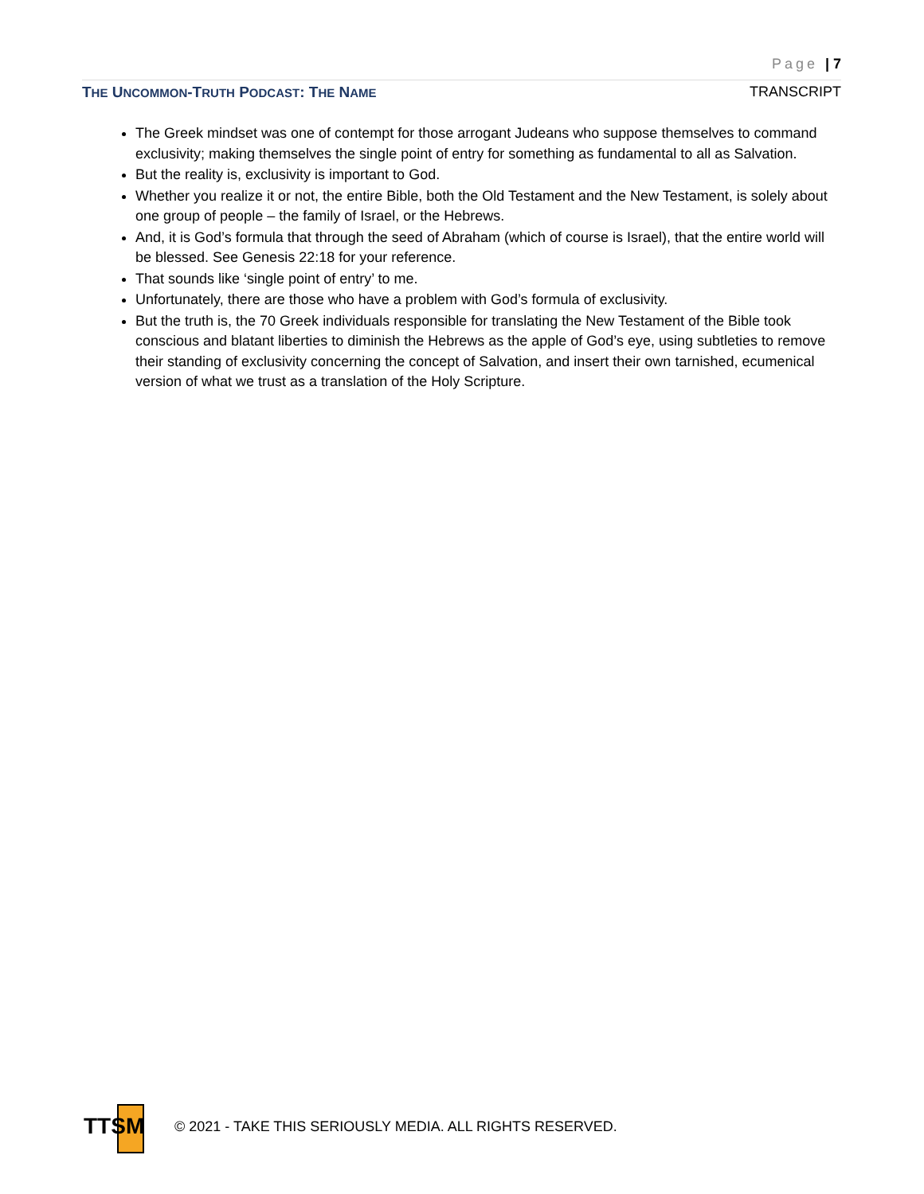Page | 7
THE UNCOMMON-TRUTH PODCAST: THE NAME TRANSCRIPT
The Greek mindset was one of contempt for those arrogant Judeans who suppose themselves to command exclusivity; making themselves the single point of entry for something as fundamental to all as Salvation.
But the reality is, exclusivity is important to God.
Whether you realize it or not, the entire Bible, both the Old Testament and the New Testament, is solely about one group of people – the family of Israel, or the Hebrews.
And, it is God’s formula that through the seed of Abraham (which of course is Israel), that the entire world will be blessed. See Genesis 22:18 for your reference.
That sounds like ‘single point of entry’ to me.
Unfortunately, there are those who have a problem with God’s formula of exclusivity.
But the truth is, the 70 Greek individuals responsible for translating the New Testament of the Bible took conscious and blatant liberties to diminish the Hebrews as the apple of God’s eye, using subtleties to remove their standing of exclusivity concerning the concept of Salvation, and insert their own tarnished, ecumenical version of what we trust as a translation of the Holy Scripture.
TTSM
© 2021 - TAKE THIS SERIOUSLY MEDIA. ALL RIGHTS RESERVED.